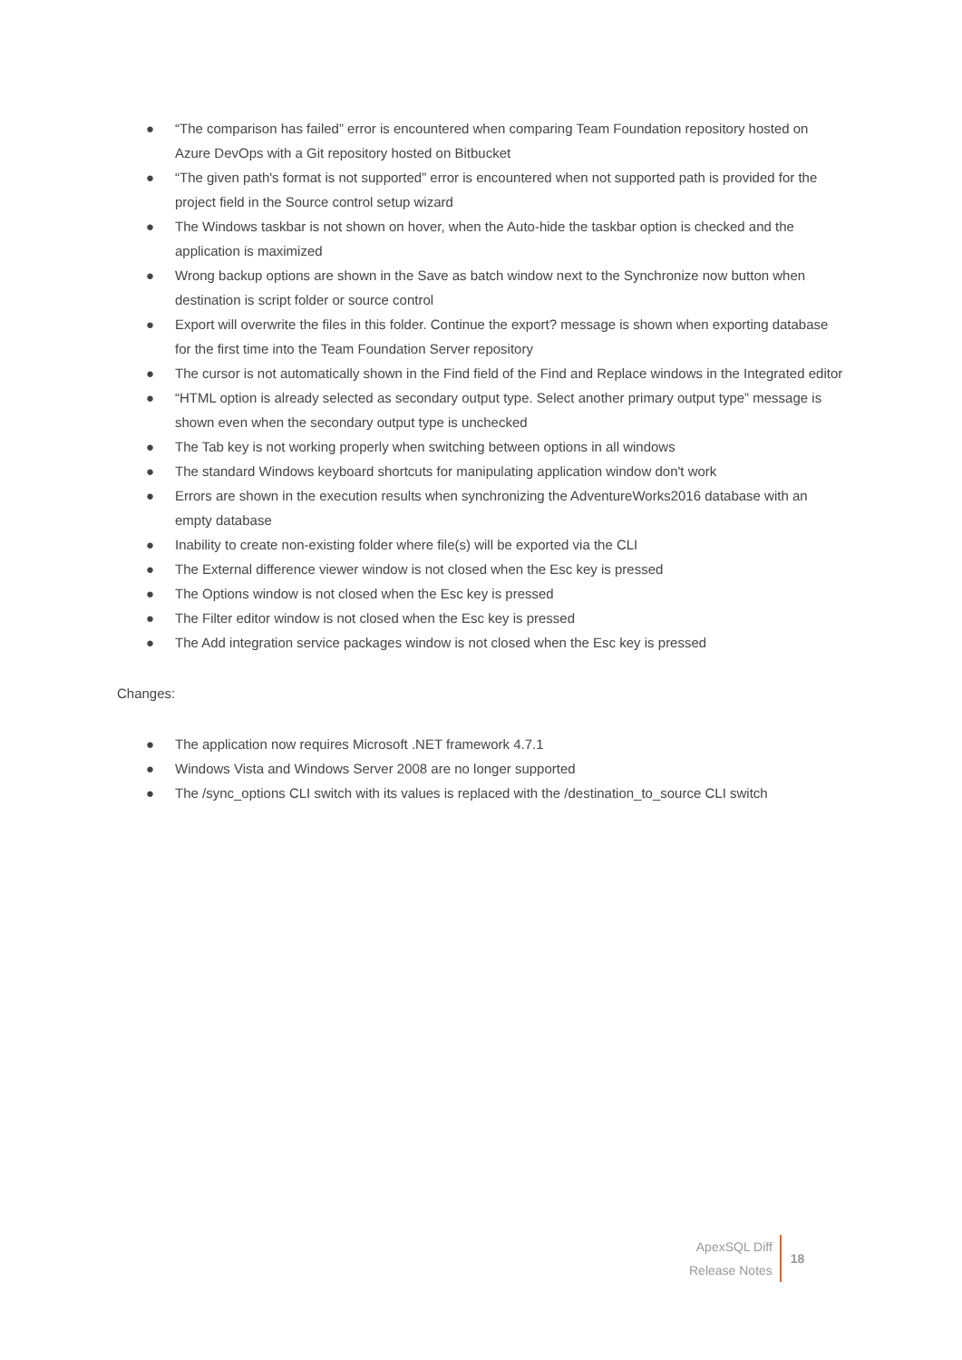● “The comparison has failed” error is encountered when comparing Team Foundation repository hosted on Azure DevOps with a Git repository hosted on Bitbucket
● “The given path's format is not supported” error is encountered when not supported path is provided for the project field in the Source control setup wizard
● The Windows taskbar is not shown on hover, when the Auto-hide the taskbar option is checked and the application is maximized
● Wrong backup options are shown in the Save as batch window next to the Synchronize now button when destination is script folder or source control
● Export will overwrite the files in this folder. Continue the export? message is shown when exporting database for the first time into the Team Foundation Server repository
● The cursor is not automatically shown in the Find field of the Find and Replace windows in the Integrated editor
● “HTML option is already selected as secondary output type. Select another primary output type” message is shown even when the secondary output type is unchecked
● The Tab key is not working properly when switching between options in all windows
● The standard Windows keyboard shortcuts for manipulating application window don't work
● Errors are shown in the execution results when synchronizing the AdventureWorks2016 database with an empty database
● Inability to create non-existing folder where file(s) will be exported via the CLI
● The External difference viewer window is not closed when the Esc key is pressed
● The Options window is not closed when the Esc key is pressed
● The Filter editor window is not closed when the Esc key is pressed
● The Add integration service packages window is not closed when the Esc key is pressed
Changes:
● The application now requires Microsoft .NET framework 4.7.1
● Windows Vista and Windows Server 2008 are no longer supported
● The /sync_options CLI switch with its values is replaced with the /destination_to_source CLI switch
ApexSQL Diff
Release Notes
18